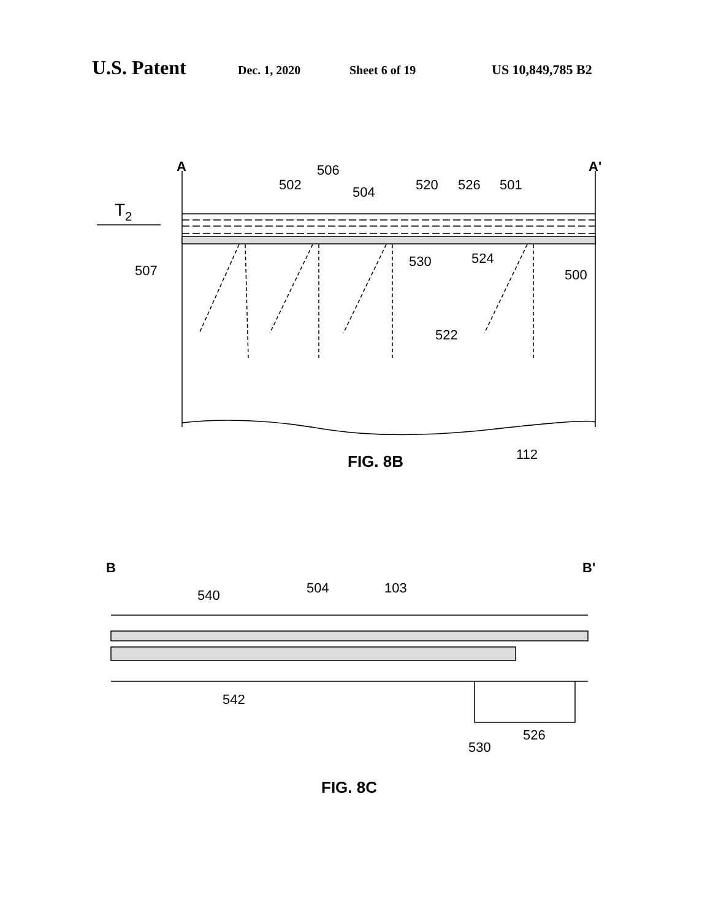U.S. Patent Dec. 1, 2020 Sheet 6 of 19 US 10,849,785 B2
A
A'
T2
502
506
504
520
526
501
507
530
524
500
522
112
FIG. 8B
B
B'
540
504
103
542
526
530
FIG. 8C